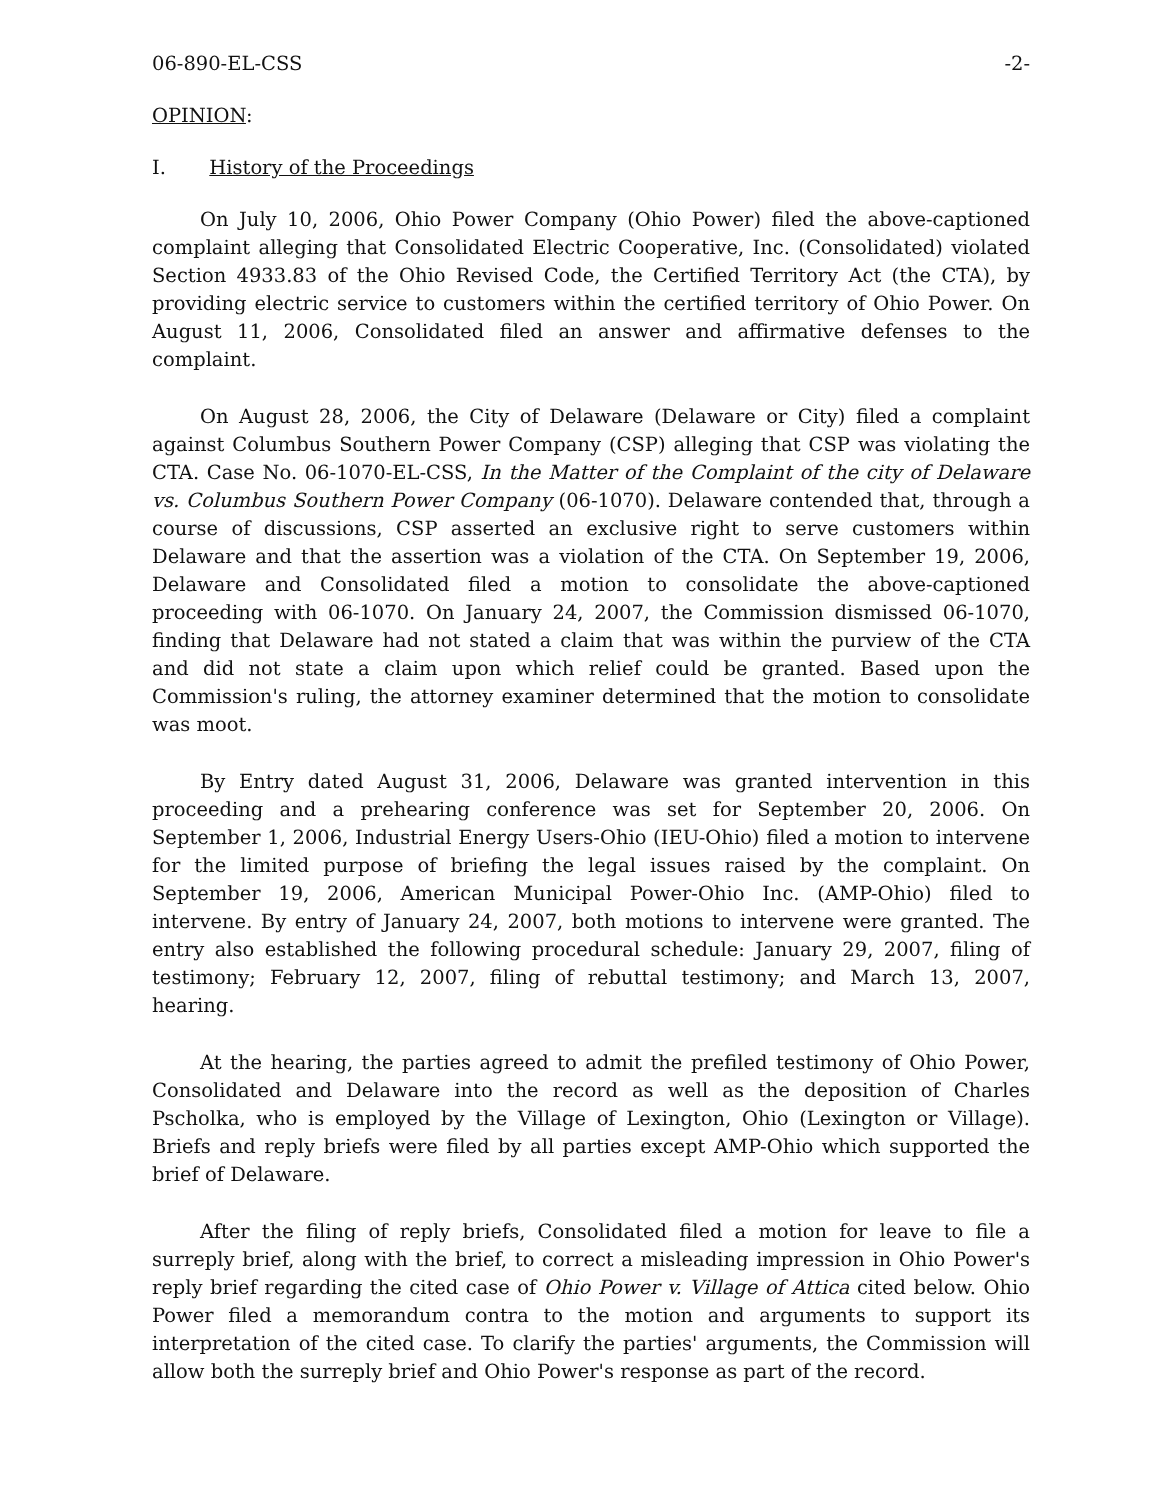06-890-EL-CSS -2-
OPINION:
I. History of the Proceedings
On July 10, 2006, Ohio Power Company (Ohio Power) filed the above-captioned complaint alleging that Consolidated Electric Cooperative, Inc. (Consolidated) violated Section 4933.83 of the Ohio Revised Code, the Certified Territory Act (the CTA), by providing electric service to customers within the certified territory of Ohio Power. On August 11, 2006, Consolidated filed an answer and affirmative defenses to the complaint.
On August 28, 2006, the City of Delaware (Delaware or City) filed a complaint against Columbus Southern Power Company (CSP) alleging that CSP was violating the CTA. Case No. 06-1070-EL-CSS, In the Matter of the Complaint of the city of Delaware vs. Columbus Southern Power Company (06-1070). Delaware contended that, through a course of discussions, CSP asserted an exclusive right to serve customers within Delaware and that the assertion was a violation of the CTA. On September 19, 2006, Delaware and Consolidated filed a motion to consolidate the above-captioned proceeding with 06-1070. On January 24, 2007, the Commission dismissed 06-1070, finding that Delaware had not stated a claim that was within the purview of the CTA and did not state a claim upon which relief could be granted. Based upon the Commission's ruling, the attorney examiner determined that the motion to consolidate was moot.
By Entry dated August 31, 2006, Delaware was granted intervention in this proceeding and a prehearing conference was set for September 20, 2006. On September 1, 2006, Industrial Energy Users-Ohio (IEU-Ohio) filed a motion to intervene for the limited purpose of briefing the legal issues raised by the complaint. On September 19, 2006, American Municipal Power-Ohio Inc. (AMP-Ohio) filed to intervene. By entry of January 24, 2007, both motions to intervene were granted. The entry also established the following procedural schedule: January 29, 2007, filing of testimony; February 12, 2007, filing of rebuttal testimony; and March 13, 2007, hearing.
At the hearing, the parties agreed to admit the prefiled testimony of Ohio Power, Consolidated and Delaware into the record as well as the deposition of Charles Pscholka, who is employed by the Village of Lexington, Ohio (Lexington or Village). Briefs and reply briefs were filed by all parties except AMP-Ohio which supported the brief of Delaware.
After the filing of reply briefs, Consolidated filed a motion for leave to file a surreply brief, along with the brief, to correct a misleading impression in Ohio Power's reply brief regarding the cited case of Ohio Power v. Village of Attica cited below. Ohio Power filed a memorandum contra to the motion and arguments to support its interpretation of the cited case. To clarify the parties' arguments, the Commission will allow both the surreply brief and Ohio Power's response as part of the record.